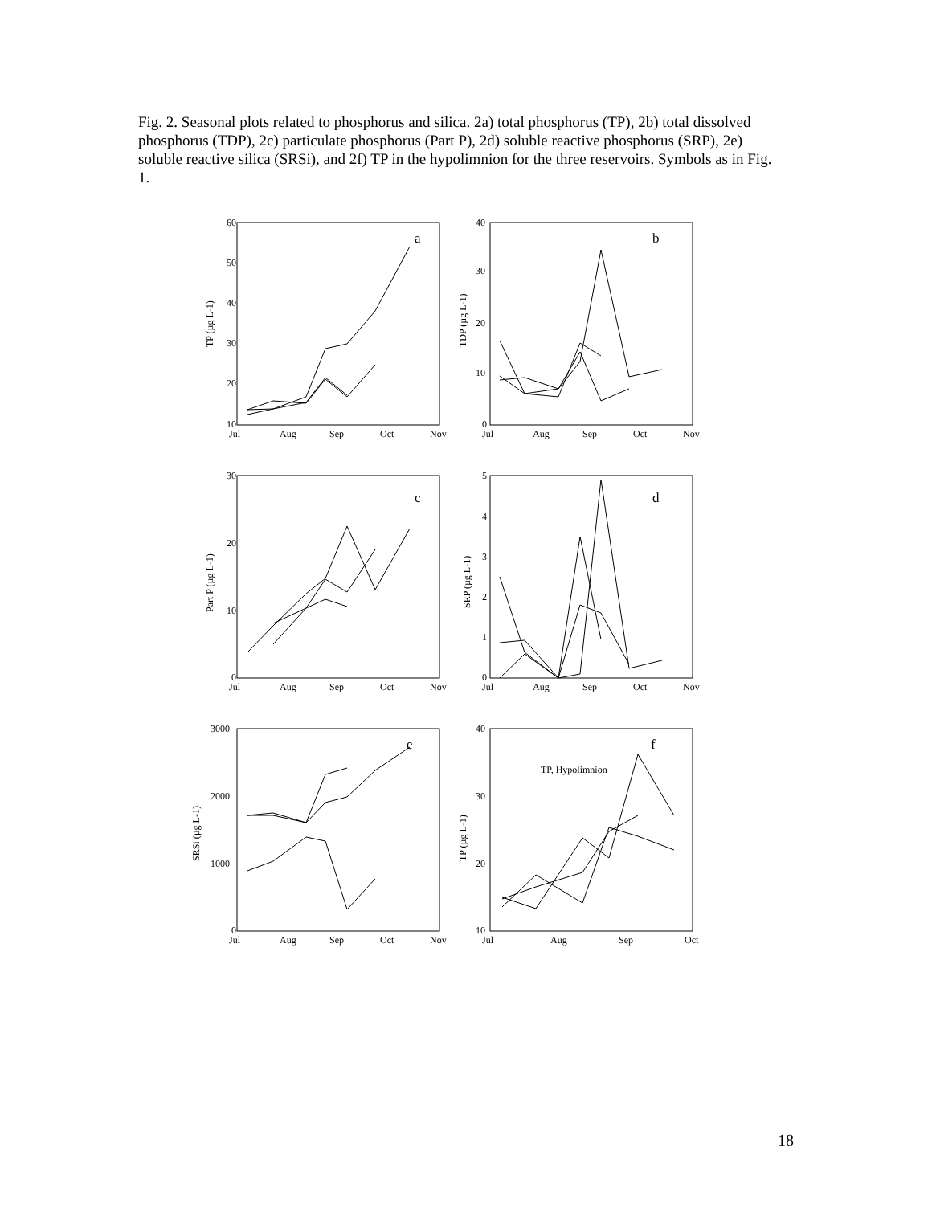Fig. 2. Seasonal plots related to phosphorus and silica. 2a) total phosphorus (TP), 2b) total dissolved phosphorus (TDP), 2c) particulate phosphorus (Part P), 2d) soluble reactive phosphorus (SRP), 2e) soluble reactive silica (SRSi), and 2f) TP in the hypolimnion for the three reservoirs. Symbols as in Fig. 1.
60
50
40
30
20
10
Jul
Aug
Sep
Oct
Nov
a
TP (µg L-1)
40
30
20
10
0
Jul
Aug
Sep
Oct
Nov
b
TDP (µg L-1)
30
20
10
0
Jul
Aug
Sep
Oct
Nov
c
Part P (µg L-1)
5
4
3
2
1
0
Jul
Aug
Sep
Oct
Nov
d
SRP (µg L-1)
3000
2000
1000
0
Jul
Aug
Sep
Oct
Nov
e
SRSi (µg L-1)
40
30
20
10
Jul
Aug
Sep
Oct
f
TP, Hypolimnion
TP (µg L-1)
18